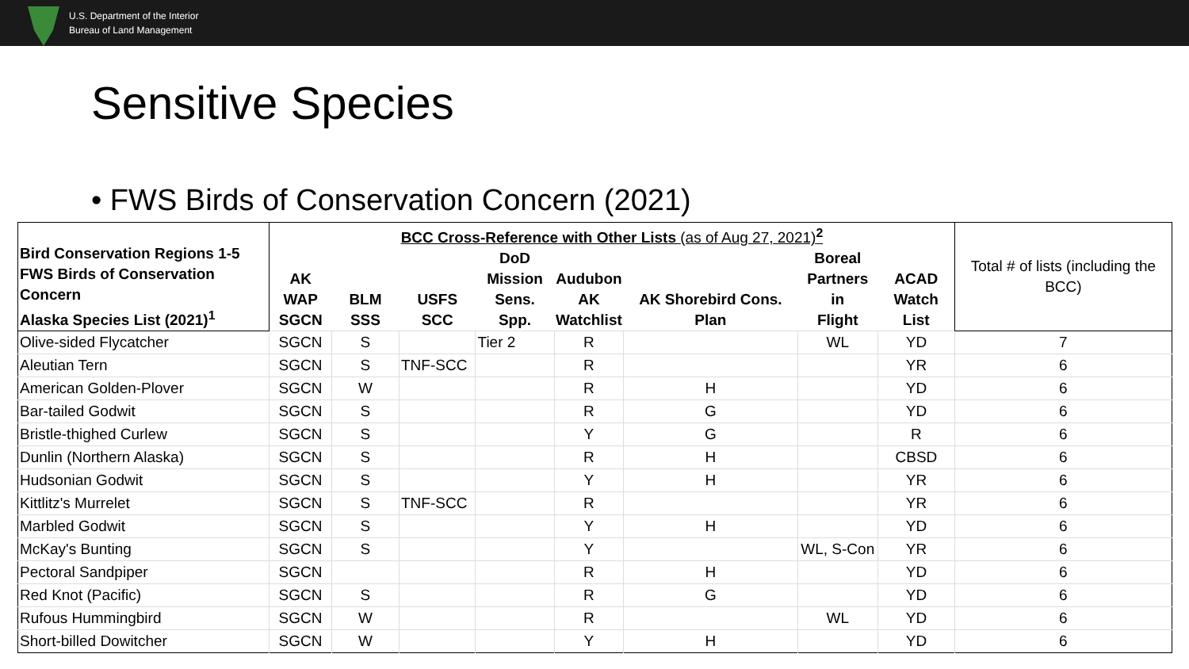U.S. Department of the Interior
Bureau of Land Management
Sensitive Species
• FWS Birds of Conservation Concern (2021)
| Bird Conservation Regions 1-5 FWS Birds of Conservation Concern Alaska Species List (2021)<sup>1</sup> | BCC Cross-Reference with Other Lists (as of Aug 27, 2021)<sup>2</sup> | | | | | | | | Total # of lists (including the BCC) |
| --- | --- | --- | --- | --- | --- | --- | --- | --- | --- |
| | AK WAP SGCN | BLM SSS | USFS SCC | DoD Mission Sens. Spp. | Audubon AK Watchlist | AK Shorebird Cons. Plan | Boreal Partners in Flight | ACAD Watch List | |
| Olive-sided Flycatcher | SGCN | S | | Tier 2 | R | | WL | YD | 7 |
| Aleutian Tern | SGCN | S | TNF-SCC | | R | | | YR | 6 |
| American Golden-Plover | SGCN | W | | | R | H | | YD | 6 |
| Bar-tailed Godwit | SGCN | S | | | R | G | | YD | 6 |
| Bristle-thighed Curlew | SGCN | S | | | Y | G | | R | 6 |
| Dunlin (Northern Alaska) | SGCN | S | | | R | H | | CBSD | 6 |
| Hudsonian Godwit | SGCN | S | | | Y | H | | YR | 6 |
| Kittlitz's Murrelet | SGCN | S | TNF-SCC | | R | | | YR | 6 |
| Marbled Godwit | SGCN | S | | | Y | H | | YD | 6 |
| McKay's Bunting | SGCN | S | | | Y | | WL, S-Con | YR | 6 |
| Pectoral Sandpiper | SGCN | | | | R | H | | YD | 6 |
| Red Knot (Pacific) | SGCN | S | | | R | G | | YD | 6 |
| Rufous Hummingbird | SGCN | W | | | R | | WL | YD | 6 |
| Short-billed Dowitcher | SGCN | W | | | Y | H | | YD | 6 |